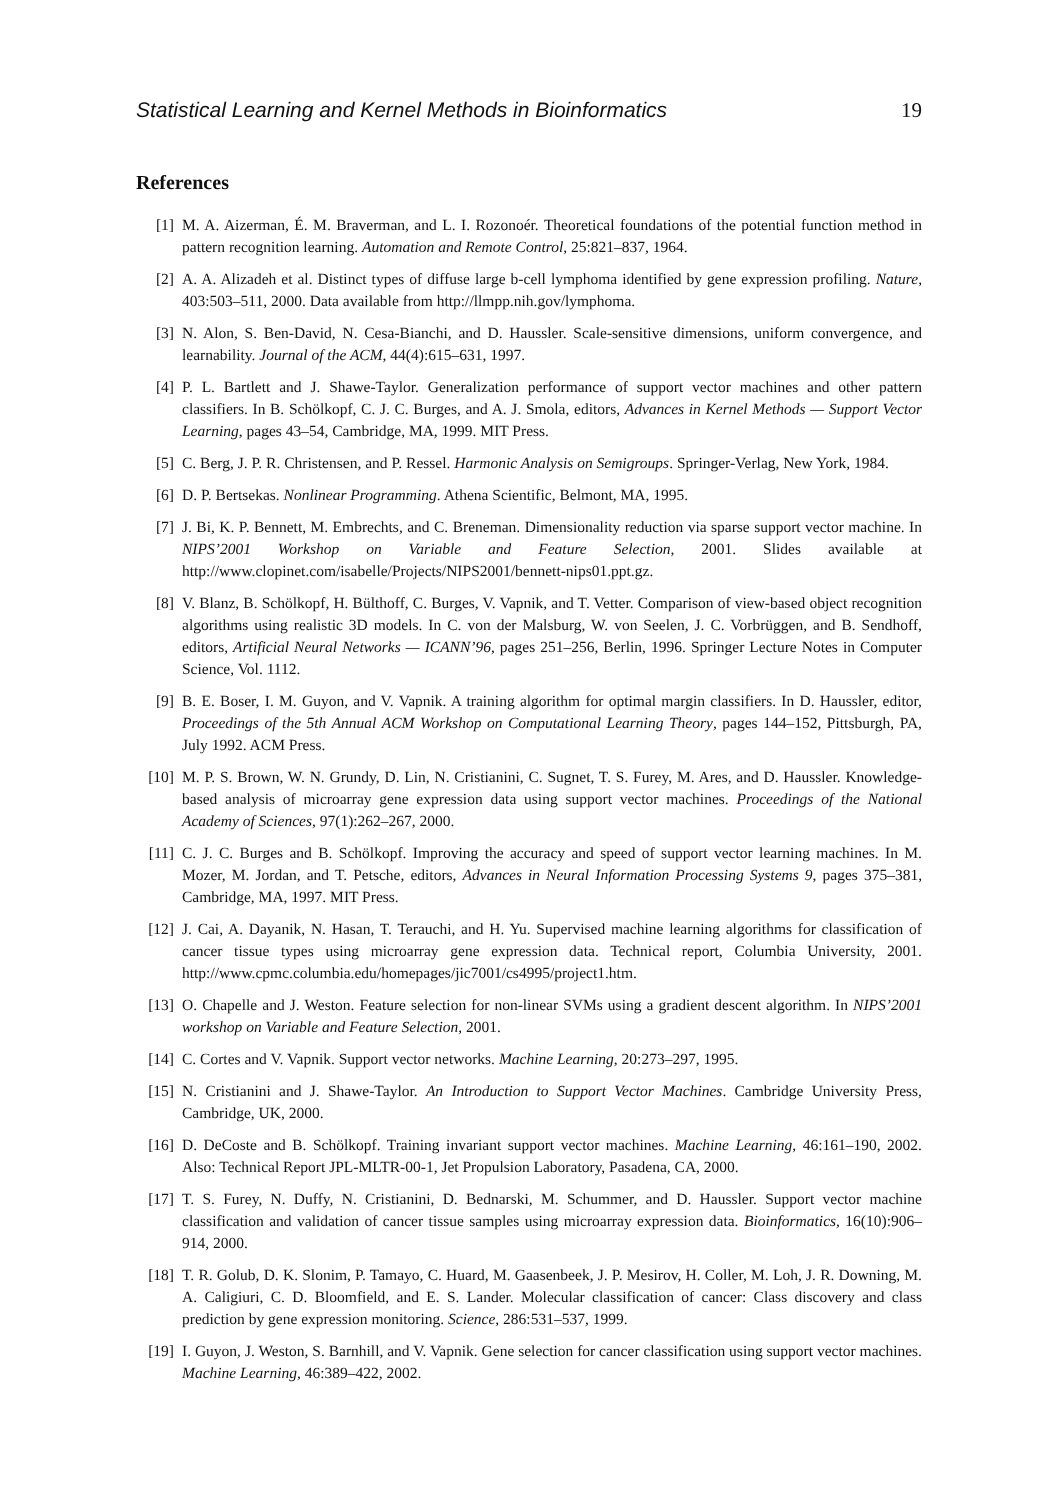Statistical Learning and Kernel Methods in Bioinformatics 19
References
[1] M. A. Aizerman, É. M. Braverman, and L. I. Rozonoér. Theoretical foundations of the potential function method in pattern recognition learning. Automation and Remote Control, 25:821–837, 1964.
[2] A. A. Alizadeh et al. Distinct types of diffuse large b-cell lymphoma identified by gene expression profiling. Nature, 403:503–511, 2000. Data available from http://llmpp.nih.gov/lymphoma.
[3] N. Alon, S. Ben-David, N. Cesa-Bianchi, and D. Haussler. Scale-sensitive dimensions, uniform convergence, and learnability. Journal of the ACM, 44(4):615–631, 1997.
[4] P. L. Bartlett and J. Shawe-Taylor. Generalization performance of support vector machines and other pattern classifiers. In B. Schölkopf, C. J. C. Burges, and A. J. Smola, editors, Advances in Kernel Methods — Support Vector Learning, pages 43–54, Cambridge, MA, 1999. MIT Press.
[5] C. Berg, J. P. R. Christensen, and P. Ressel. Harmonic Analysis on Semigroups. Springer-Verlag, New York, 1984.
[6] D. P. Bertsekas. Nonlinear Programming. Athena Scientific, Belmont, MA, 1995.
[7] J. Bi, K. P. Bennett, M. Embrechts, and C. Breneman. Dimensionality reduction via sparse support vector machine. In NIPS’2001 Workshop on Variable and Feature Selection, 2001. Slides available at http://www.clopinet.com/isabelle/Projects/NIPS2001/bennett-nips01.ppt.gz.
[8] V. Blanz, B. Schölkopf, H. Bülthoff, C. Burges, V. Vapnik, and T. Vetter. Comparison of view-based object recognition algorithms using realistic 3D models. In C. von der Malsburg, W. von Seelen, J. C. Vorbrüggen, and B. Sendhoff, editors, Artificial Neural Networks — ICANN’96, pages 251–256, Berlin, 1996. Springer Lecture Notes in Computer Science, Vol. 1112.
[9] B. E. Boser, I. M. Guyon, and V. Vapnik. A training algorithm for optimal margin classifiers. In D. Haussler, editor, Proceedings of the 5th Annual ACM Workshop on Computational Learning Theory, pages 144–152, Pittsburgh, PA, July 1992. ACM Press.
[10] M. P. S. Brown, W. N. Grundy, D. Lin, N. Cristianini, C. Sugnet, T. S. Furey, M. Ares, and D. Haussler. Knowledge-based analysis of microarray gene expression data using support vector machines. Proceedings of the National Academy of Sciences, 97(1):262–267, 2000.
[11] C. J. C. Burges and B. Schölkopf. Improving the accuracy and speed of support vector learning machines. In M. Mozer, M. Jordan, and T. Petsche, editors, Advances in Neural Information Processing Systems 9, pages 375–381, Cambridge, MA, 1997. MIT Press.
[12] J. Cai, A. Dayanik, N. Hasan, T. Terauchi, and H. Yu. Supervised machine learning algorithms for classification of cancer tissue types using microarray gene expression data. Technical report, Columbia University, 2001. http://www.cpmc.columbia.edu/homepages/jic7001/cs4995/project1.htm.
[13] O. Chapelle and J. Weston. Feature selection for non-linear SVMs using a gradient descent algorithm. In NIPS’2001 workshop on Variable and Feature Selection, 2001.
[14] C. Cortes and V. Vapnik. Support vector networks. Machine Learning, 20:273–297, 1995.
[15] N. Cristianini and J. Shawe-Taylor. An Introduction to Support Vector Machines. Cambridge University Press, Cambridge, UK, 2000.
[16] D. DeCoste and B. Schölkopf. Training invariant support vector machines. Machine Learning, 46:161–190, 2002. Also: Technical Report JPL-MLTR-00-1, Jet Propulsion Laboratory, Pasadena, CA, 2000.
[17] T. S. Furey, N. Duffy, N. Cristianini, D. Bednarski, M. Schummer, and D. Haussler. Support vector machine classification and validation of cancer tissue samples using microarray expression data. Bioinformatics, 16(10):906–914, 2000.
[18] T. R. Golub, D. K. Slonim, P. Tamayo, C. Huard, M. Gaasenbeek, J. P. Mesirov, H. Coller, M. Loh, J. R. Downing, M. A. Caligiuri, C. D. Bloomfield, and E. S. Lander. Molecular classification of cancer: Class discovery and class prediction by gene expression monitoring. Science, 286:531–537, 1999.
[19] I. Guyon, J. Weston, S. Barnhill, and V. Vapnik. Gene selection for cancer classification using support vector machines. Machine Learning, 46:389–422, 2002.